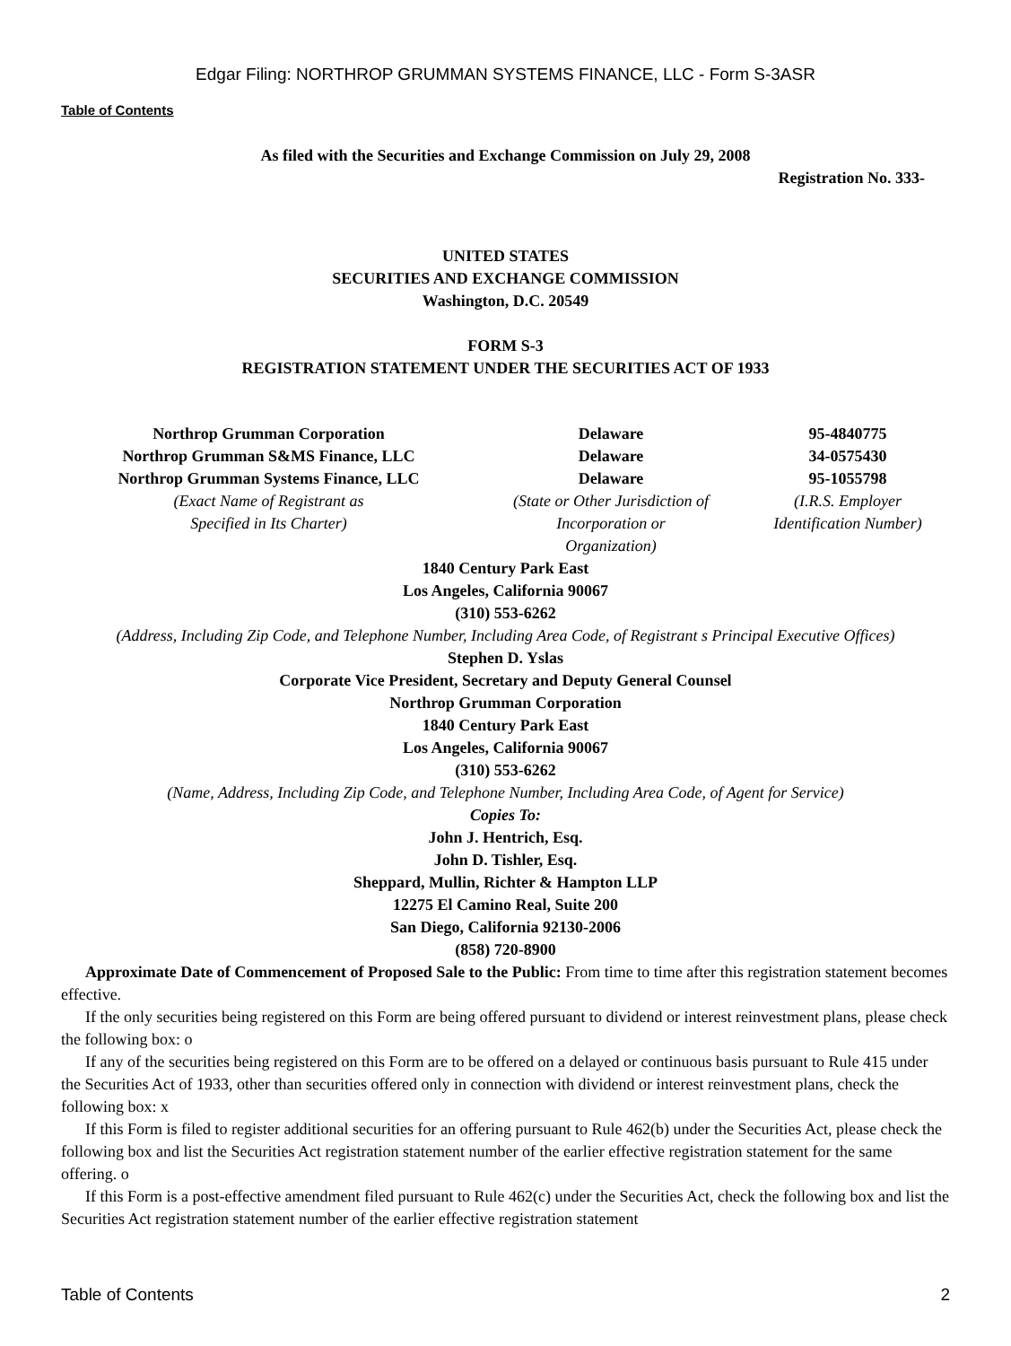Edgar Filing: NORTHROP GRUMMAN SYSTEMS FINANCE, LLC - Form S-3ASR
Table of Contents
As filed with the Securities and Exchange Commission on July 29, 2008
Registration No. 333-
UNITED STATES
SECURITIES AND EXCHANGE COMMISSION
Washington, D.C. 20549
FORM S-3
REGISTRATION STATEMENT UNDER THE SECURITIES ACT OF 1933
| Northrop Grumman Corporation Northrop Grumman S&MS Finance, LLC Northrop Grumman Systems Finance, LLC | Delaware Delaware Delaware | 95-4840775 34-0575430 95-1055798 |
| (Exact Name of Registrant as Specified in Its Charter) | (State or Other Jurisdiction of Incorporation or Organization) | (I.R.S. Employer Identification Number) |
1840 Century Park East
Los Angeles, California 90067
(310) 553-6262
(Address, Including Zip Code, and Telephone Number, Including Area Code, of Registrant s Principal Executive Offices)
Stephen D. Yslas
Corporate Vice President, Secretary and Deputy General Counsel
Northrop Grumman Corporation
1840 Century Park East
Los Angeles, California 90067
(310) 553-6262
(Name, Address, Including Zip Code, and Telephone Number, Including Area Code, of Agent for Service)
Copies To:
John J. Hentrich, Esq.
John D. Tishler, Esq.
Sheppard, Mullin, Richter & Hampton LLP
12275 El Camino Real, Suite 200
San Diego, California 92130-2006
(858) 720-8900
Approximate Date of Commencement of Proposed Sale to the Public: From time to time after this registration statement becomes effective.
If the only securities being registered on this Form are being offered pursuant to dividend or interest reinvestment plans, please check the following box: o
If any of the securities being registered on this Form are to be offered on a delayed or continuous basis pursuant to Rule 415 under the Securities Act of 1933, other than securities offered only in connection with dividend or interest reinvestment plans, check the following box: x
If this Form is filed to register additional securities for an offering pursuant to Rule 462(b) under the Securities Act, please check the following box and list the Securities Act registration statement number of the earlier effective registration statement for the same offering. o
If this Form is a post-effective amendment filed pursuant to Rule 462(c) under the Securities Act, check the following box and list the Securities Act registration statement number of the earlier effective registration statement
Table of Contents 2